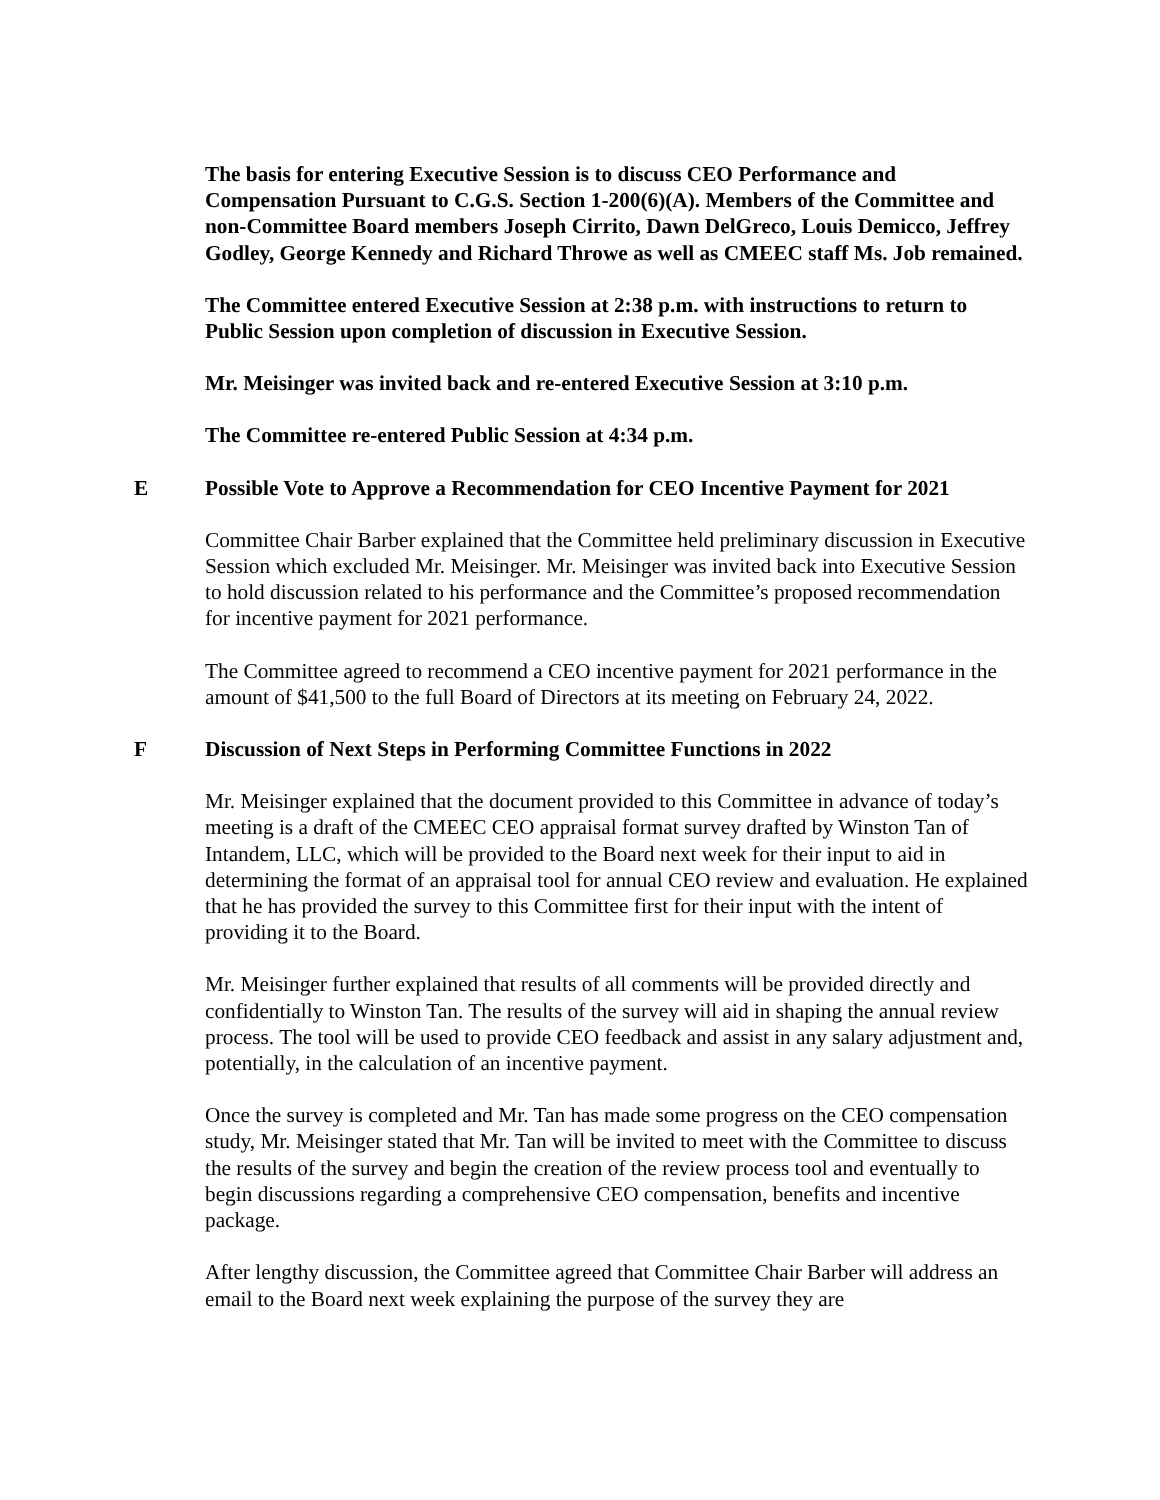The basis for entering Executive Session is to discuss CEO Performance and Compensation Pursuant to C.G.S. Section 1-200(6)(A). Members of the Committee and non-Committee Board members Joseph Cirrito, Dawn DelGreco, Louis Demicco, Jeffrey Godley, George Kennedy and Richard Throwe as well as CMEEC staff Ms. Job remained.
The Committee entered Executive Session at 2:38 p.m. with instructions to return to Public Session upon completion of discussion in Executive Session.
Mr. Meisinger was invited back and re-entered Executive Session at 3:10 p.m.
The Committee re-entered Public Session at 4:34 p.m.
E Possible Vote to Approve a Recommendation for CEO Incentive Payment for 2021
Committee Chair Barber explained that the Committee held preliminary discussion in Executive Session which excluded Mr. Meisinger. Mr. Meisinger was invited back into Executive Session to hold discussion related to his performance and the Committee’s proposed recommendation for incentive payment for 2021 performance.
The Committee agreed to recommend a CEO incentive payment for 2021 performance in the amount of $41,500 to the full Board of Directors at its meeting on February 24, 2022.
F Discussion of Next Steps in Performing Committee Functions in 2022
Mr. Meisinger explained that the document provided to this Committee in advance of today’s meeting is a draft of the CMEEC CEO appraisal format survey drafted by Winston Tan of Intandem, LLC, which will be provided to the Board next week for their input to aid in determining the format of an appraisal tool for annual CEO review and evaluation. He explained that he has provided the survey to this Committee first for their input with the intent of providing it to the Board.
Mr. Meisinger further explained that results of all comments will be provided directly and confidentially to Winston Tan. The results of the survey will aid in shaping the annual review process. The tool will be used to provide CEO feedback and assist in any salary adjustment and, potentially, in the calculation of an incentive payment.
Once the survey is completed and Mr. Tan has made some progress on the CEO compensation study, Mr. Meisinger stated that Mr. Tan will be invited to meet with the Committee to discuss the results of the survey and begin the creation of the review process tool and eventually to begin discussions regarding a comprehensive CEO compensation, benefits and incentive package.
After lengthy discussion, the Committee agreed that Committee Chair Barber will address an email to the Board next week explaining the purpose of the survey they are